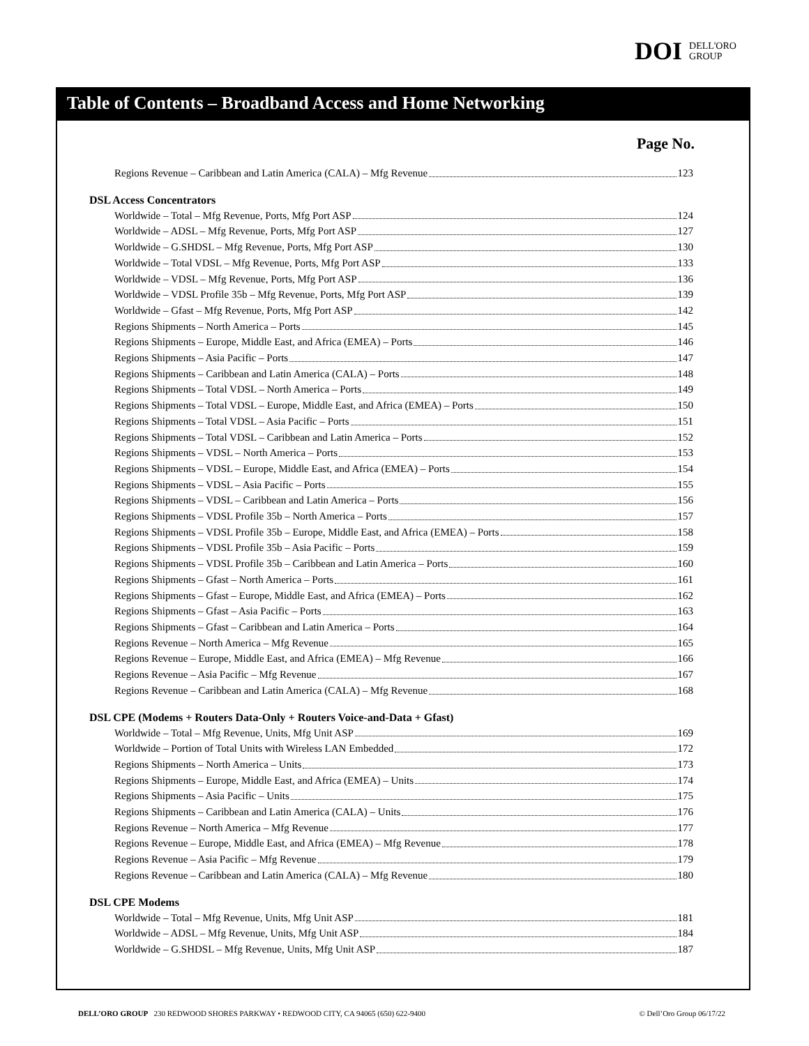DOI DELL'ORO
GROUP
Table of Contents – Broadband Access and Home Networking
Page No.
Regions Revenue – Caribbean and Latin America (CALA) – Mfg Revenue 123
DSL Access Concentrators
Worldwide – Total – Mfg Revenue, Ports, Mfg Port ASP 124
Worldwide – ADSL – Mfg Revenue, Ports, Mfg Port ASP 127
Worldwide – G.SHDSL – Mfg Revenue, Ports, Mfg Port ASP 130
Worldwide – Total VDSL – Mfg Revenue, Ports, Mfg Port ASP 133
Worldwide – VDSL – Mfg Revenue, Ports, Mfg Port ASP 136
Worldwide – VDSL Profile 35b – Mfg Revenue, Ports, Mfg Port ASP 139
Worldwide – Gfast – Mfg Revenue, Ports, Mfg Port ASP 142
Regions Shipments – North America – Ports 145
Regions Shipments – Europe, Middle East, and Africa (EMEA) – Ports 146
Regions Shipments – Asia Pacific – Ports 147
Regions Shipments – Caribbean and Latin America (CALA) – Ports 148
Regions Shipments – Total VDSL – North America – Ports 149
Regions Shipments – Total VDSL – Europe, Middle East, and Africa (EMEA) – Ports 150
Regions Shipments – Total VDSL – Asia Pacific – Ports 151
Regions Shipments – Total VDSL – Caribbean and Latin America – Ports 152
Regions Shipments – VDSL – North America – Ports 153
Regions Shipments – VDSL – Europe, Middle East, and Africa (EMEA) – Ports 154
Regions Shipments – VDSL – Asia Pacific – Ports 155
Regions Shipments – VDSL – Caribbean and Latin America – Ports 156
Regions Shipments – VDSL Profile 35b – North America – Ports 157
Regions Shipments – VDSL Profile 35b – Europe, Middle East, and Africa (EMEA) – Ports 158
Regions Shipments – VDSL Profile 35b – Asia Pacific – Ports 159
Regions Shipments – VDSL Profile 35b – Caribbean and Latin America – Ports 160
Regions Shipments – Gfast – North America – Ports 161
Regions Shipments – Gfast – Europe, Middle East, and Africa (EMEA) – Ports 162
Regions Shipments – Gfast – Asia Pacific – Ports 163
Regions Shipments – Gfast – Caribbean and Latin America – Ports 164
Regions Revenue – North America – Mfg Revenue 165
Regions Revenue – Europe, Middle East, and Africa (EMEA) – Mfg Revenue 166
Regions Revenue – Asia Pacific – Mfg Revenue 167
Regions Revenue – Caribbean and Latin America (CALA) – Mfg Revenue 168
DSL CPE (Modems + Routers Data-Only + Routers Voice-and-Data + Gfast)
Worldwide – Total – Mfg Revenue, Units, Mfg Unit ASP 169
Worldwide – Portion of Total Units with Wireless LAN Embedded 172
Regions Shipments – North America – Units 173
Regions Shipments – Europe, Middle East, and Africa (EMEA) – Units 174
Regions Shipments – Asia Pacific – Units 175
Regions Shipments – Caribbean and Latin America (CALA) – Units 176
Regions Revenue – North America – Mfg Revenue 177
Regions Revenue – Europe, Middle East, and Africa (EMEA) – Mfg Revenue 178
Regions Revenue – Asia Pacific – Mfg Revenue 179
Regions Revenue – Caribbean and Latin America (CALA) – Mfg Revenue 180
DSL CPE Modems
Worldwide – Total – Mfg Revenue, Units, Mfg Unit ASP 181
Worldwide – ADSL – Mfg Revenue, Units, Mfg Unit ASP 184
Worldwide – G.SHDSL – Mfg Revenue, Units, Mfg Unit ASP 187
DELL’ORO GROUP 230 REDWOOD SHORES PARKWAY • REDWOOD CITY, CA 94065 (650) 622-9400 © Dell’Oro Group 06/17/22